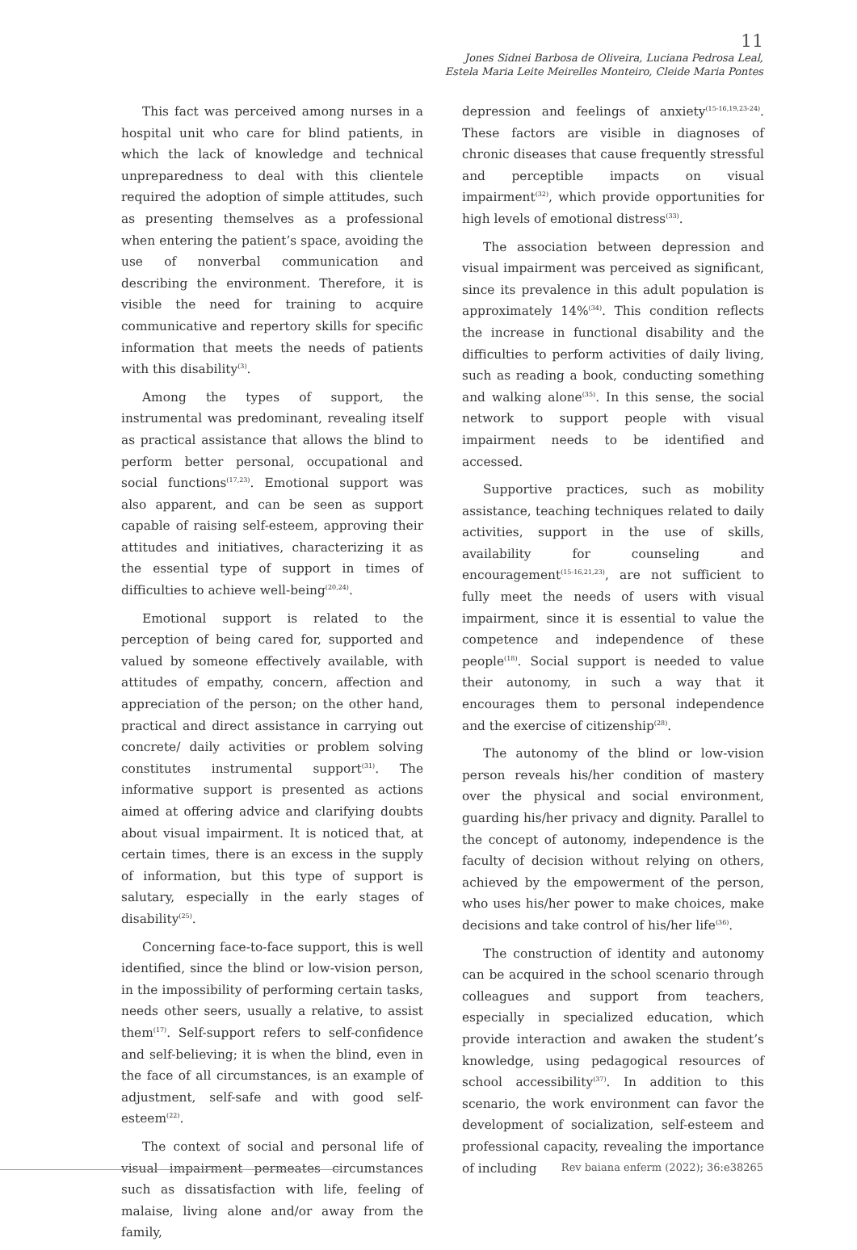11
Jones Sidnei Barbosa de Oliveira, Luciana Pedrosa Leal,
Estela Maria Leite Meirelles Monteiro, Cleide Maria Pontes
This fact was perceived among nurses in a hospital unit who care for blind patients, in which the lack of knowledge and technical unpreparedness to deal with this clientele required the adoption of simple attitudes, such as presenting themselves as a professional when entering the patient’s space, avoiding the use of nonverbal communication and describing the environment. Therefore, it is visible the need for training to acquire communicative and repertory skills for specific information that meets the needs of patients with this disability<sup>(3)</sup>.
Among the types of support, the instrumental was predominant, revealing itself as practical assistance that allows the blind to perform better personal, occupational and social functions<sup>(17,23)</sup>. Emotional support was also apparent, and can be seen as support capable of raising self-esteem, approving their attitudes and initiatives, characterizing it as the essential type of support in times of difficulties to achieve well-being<sup>(20,24)</sup>.
Emotional support is related to the perception of being cared for, supported and valued by someone effectively available, with attitudes of empathy, concern, affection and appreciation of the person; on the other hand, practical and direct assistance in carrying out concrete/ daily activities or problem solving constitutes instrumental support<sup>(31)</sup>. The informative support is presented as actions aimed at offering advice and clarifying doubts about visual impairment. It is noticed that, at certain times, there is an excess in the supply of information, but this type of support is salutary, especially in the early stages of disability<sup>(25)</sup>.
Concerning face-to-face support, this is well identified, since the blind or low-vision person, in the impossibility of performing certain tasks, needs other seers, usually a relative, to assist them<sup>(17)</sup>. Self-support refers to self-confidence and self-believing; it is when the blind, even in the face of all circumstances, is an example of adjustment, self-safe and with good self-esteem<sup>(22)</sup>.
The context of social and personal life of visual impairment permeates circumstances such as dissatisfaction with life, feeling of malaise, living alone and/or away from the family,
depression and feelings of anxiety<sup>(15-16,19,23-24)</sup>. These factors are visible in diagnoses of chronic diseases that cause frequently stressful and perceptible impacts on visual impairment<sup>(32)</sup>, which provide opportunities for high levels of emotional distress<sup>(33)</sup>.
The association between depression and visual impairment was perceived as significant, since its prevalence in this adult population is approximately 14%<sup>(34)</sup>. This condition reflects the increase in functional disability and the difficulties to perform activities of daily living, such as reading a book, conducting something and walking alone<sup>(35)</sup>. In this sense, the social network to support people with visual impairment needs to be identified and accessed.
Supportive practices, such as mobility assistance, teaching techniques related to daily activities, support in the use of skills, availability for counseling and encouragement<sup>(15-16,21,23)</sup>, are not sufficient to fully meet the needs of users with visual impairment, since it is essential to value the competence and independence of these people<sup>(18)</sup>. Social support is needed to value their autonomy, in such a way that it encourages them to personal independence and the exercise of citizenship<sup>(28)</sup>.
The autonomy of the blind or low-vision person reveals his/her condition of mastery over the physical and social environment, guarding his/her privacy and dignity. Parallel to the concept of autonomy, independence is the faculty of decision without relying on others, achieved by the empowerment of the person, who uses his/her power to make choices, make decisions and take control of his/her life<sup>(36)</sup>.
The construction of identity and autonomy can be acquired in the school scenario through colleagues and support from teachers, especially in specialized education, which provide interaction and awaken the student’s knowledge, using pedagogical resources of school accessibility<sup>(37)</sup>. In addition to this scenario, the work environment can favor the development of socialization, self-esteem and professional capacity, revealing the importance of including
Rev baiana enferm (2022); 36:e38265